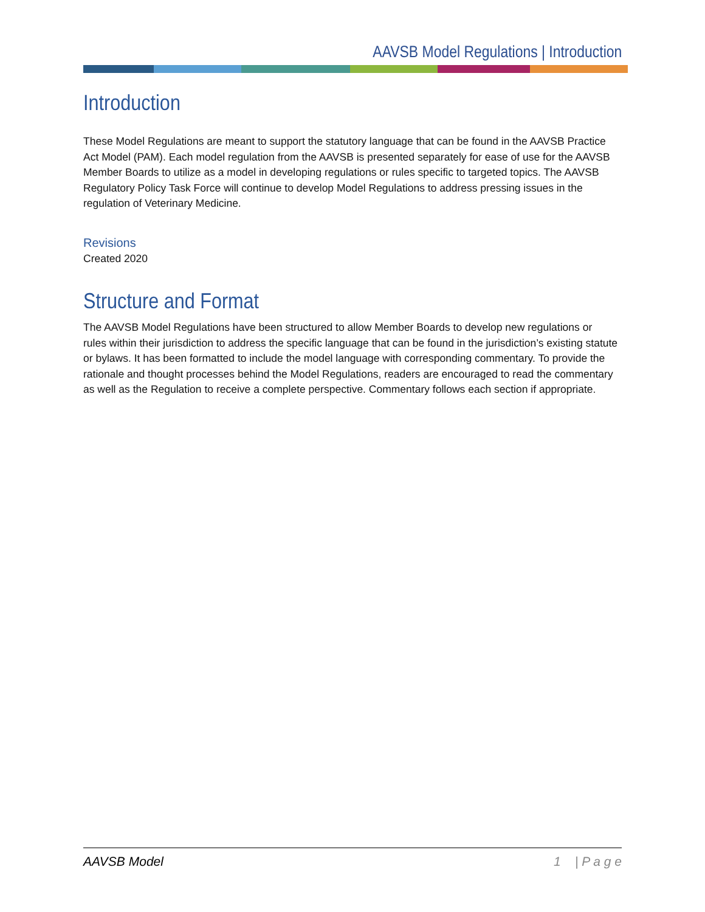AAVSB Model Regulations | Introduction
Introduction
These Model Regulations are meant to support the statutory language that can be found in the AAVSB Practice Act Model (PAM). Each model regulation from the AAVSB is presented separately for ease of use for the AAVSB Member Boards to utilize as a model in developing regulations or rules specific to targeted topics. The AAVSB Regulatory Policy Task Force will continue to develop Model Regulations to address pressing issues in the regulation of Veterinary Medicine.
Revisions
Created 2020
Structure and Format
The AAVSB Model Regulations have been structured to allow Member Boards to develop new regulations or rules within their jurisdiction to address the specific language that can be found in the jurisdiction’s existing statute or bylaws. It has been formatted to include the model language with corresponding commentary. To provide the rationale and thought processes behind the Model Regulations, readers are encouraged to read the commentary as well as the Regulation to receive a complete perspective. Commentary follows each section if appropriate.
AAVSB Model 1 | P a g e